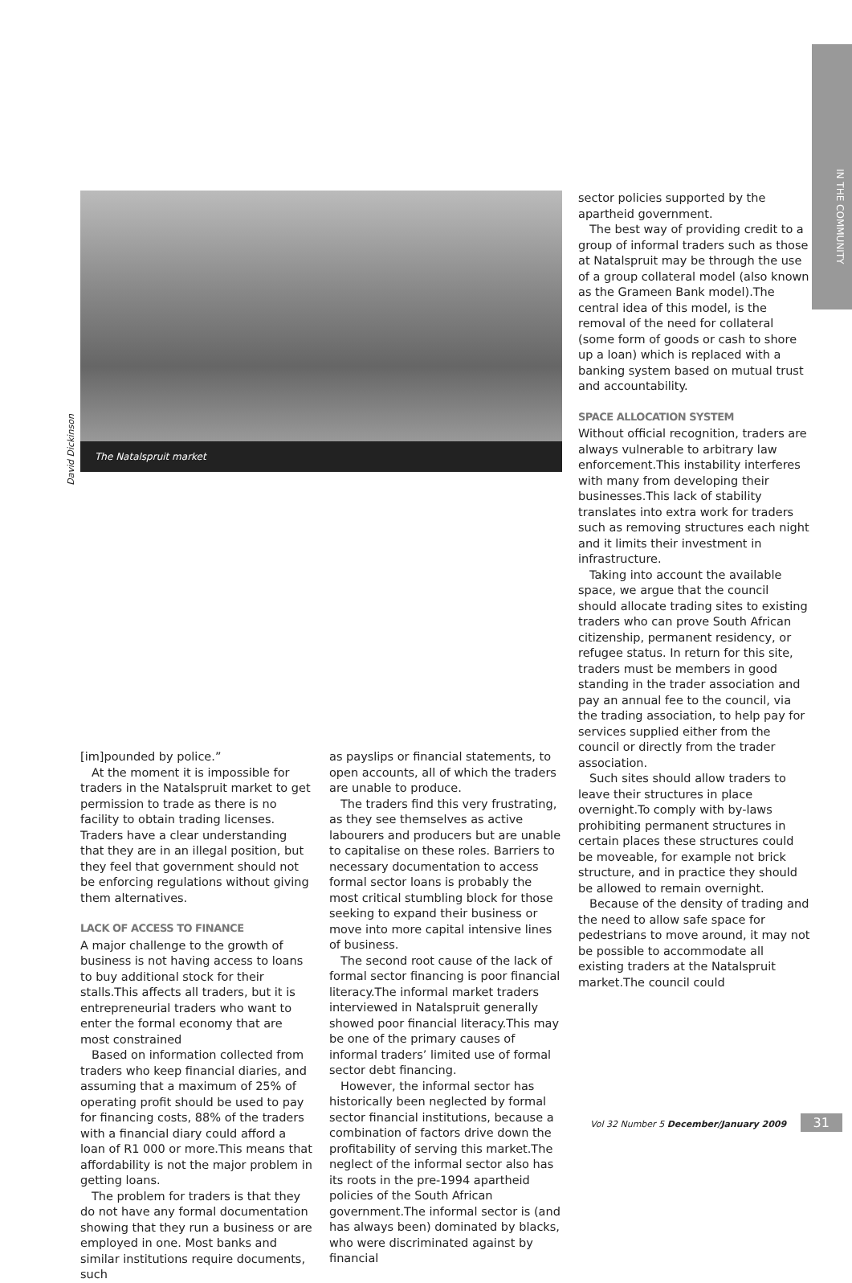IN THE COMMUNITY
David Dickinson
The Natalspruit market
sector policies supported by the apartheid government.
The best way of providing credit to a group of informal traders such as those at Natalspruit may be through the use of a group collateral model (also known as the Grameen Bank model).The central idea of this model, is the removal of the need for collateral (some form of goods or cash to shore up a loan) which is replaced with a banking system based on mutual trust and accountability.
SPACE ALLOCATION SYSTEM
Without official recognition, traders are always vulnerable to arbitrary law enforcement.This instability interferes with many from developing their businesses.This lack of stability translates into extra work for traders such as removing structures each night and it limits their investment in infrastructure.
Taking into account the available space, we argue that the council should allocate trading sites to existing traders who can prove South African citizenship, permanent residency, or refugee status. In return for this site, traders must be members in good standing in the trader association and pay an annual fee to the council, via the trading association, to help pay for services supplied either from the council or directly from the trader association.
Such sites should allow traders to leave their structures in place overnight.To comply with by-laws prohibiting permanent structures in certain places these structures could be moveable, for example not brick structure, and in practice they should be allowed to remain overnight.
Because of the density of trading and the need to allow safe space for pedestrians to move around, it may not be possible to accommodate all existing traders at the Natalspruit market.The council could
[im]pounded by police.”
At the moment it is impossible for traders in the Natalspruit market to get permission to trade as there is no facility to obtain trading licenses. Traders have a clear understanding that they are in an illegal position, but they feel that government should not be enforcing regulations without giving them alternatives.
LACK OF ACCESS TO FINANCE
A major challenge to the growth of business is not having access to loans to buy additional stock for their stalls.This affects all traders, but it is entrepreneurial traders who want to enter the formal economy that are most constrained
Based on information collected from traders who keep financial diaries, and assuming that a maximum of 25% of operating profit should be used to pay for financing costs, 88% of the traders with a financial diary could afford a loan of R1 000 or more.This means that affordability is not the major problem in getting loans.
The problem for traders is that they do not have any formal documentation showing that they run a business or are employed in one. Most banks and similar institutions require documents, such
as payslips or financial statements, to open accounts, all of which the traders are unable to produce.
The traders find this very frustrating, as they see themselves as active labourers and producers but are unable to capitalise on these roles. Barriers to necessary documentation to access formal sector loans is probably the most critical stumbling block for those seeking to expand their business or move into more capital intensive lines of business.
The second root cause of the lack of formal sector financing is poor financial literacy.The informal market traders interviewed in Natalspruit generally showed poor financial literacy.This may be one of the primary causes of informal traders’ limited use of formal sector debt financing.
However, the informal sector has historically been neglected by formal sector financial institutions, because a combination of factors drive down the profitability of serving this market.The neglect of the informal sector also has its roots in the pre-1994 apartheid policies of the South African government.The informal sector is (and has always been) dominated by blacks, who were discriminated against by financial
Vol 32 Number 5 December/January 2009 31